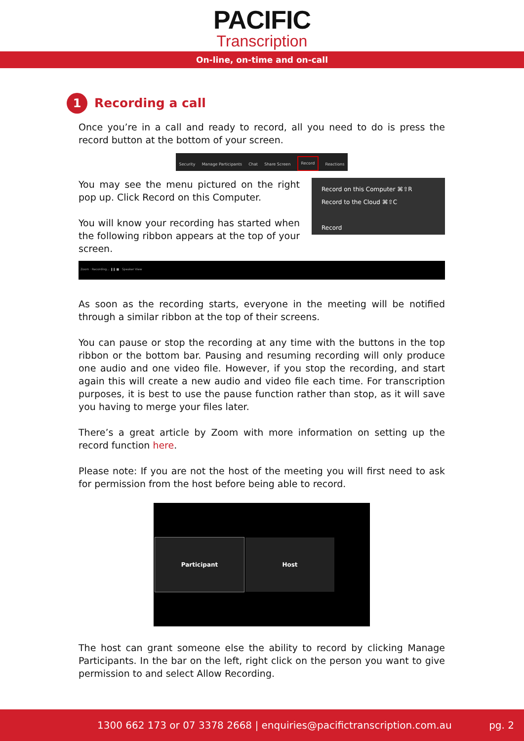PACIFIC
Transcription
On-line, on-time and on-call
1 Recording a call
Once you’re in a call and ready to record, all you need to do is press the record button at the bottom of your screen.
Security Manage Participants Chat Share Screen Record Reactions
You may see the menu pictured on the right pop up. Click Record on this Computer.
You will know your recording has started when the following ribbon appears at the top of your screen.
Record on this Computer ⌘⇧R
Record to the Cloud ⌘⇧C
Record
Zoom · Recording... ❚❚ ■ Speaker View
As soon as the recording starts, everyone in the meeting will be notified through a similar ribbon at the top of their screens.
You can pause or stop the recording at any time with the buttons in the top ribbon or the bottom bar. Pausing and resuming recording will only produce one audio and one video file. However, if you stop the recording, and start again this will create a new audio and video file each time. For transcription purposes, it is best to use the pause function rather than stop, as it will save you having to merge your files later.
There’s a great article by Zoom with more information on setting up the record function here.
Please note: If you are not the host of the meeting you will first need to ask for permission from the host before being able to record.
Participant Host
The host can grant someone else the ability to record by clicking Manage Participants. In the bar on the left, right click on the person you want to give permission to and select Allow Recording.
1300 662 173 or 07 3378 2668 | enquiries@pacifictranscription.com.au pg. 2